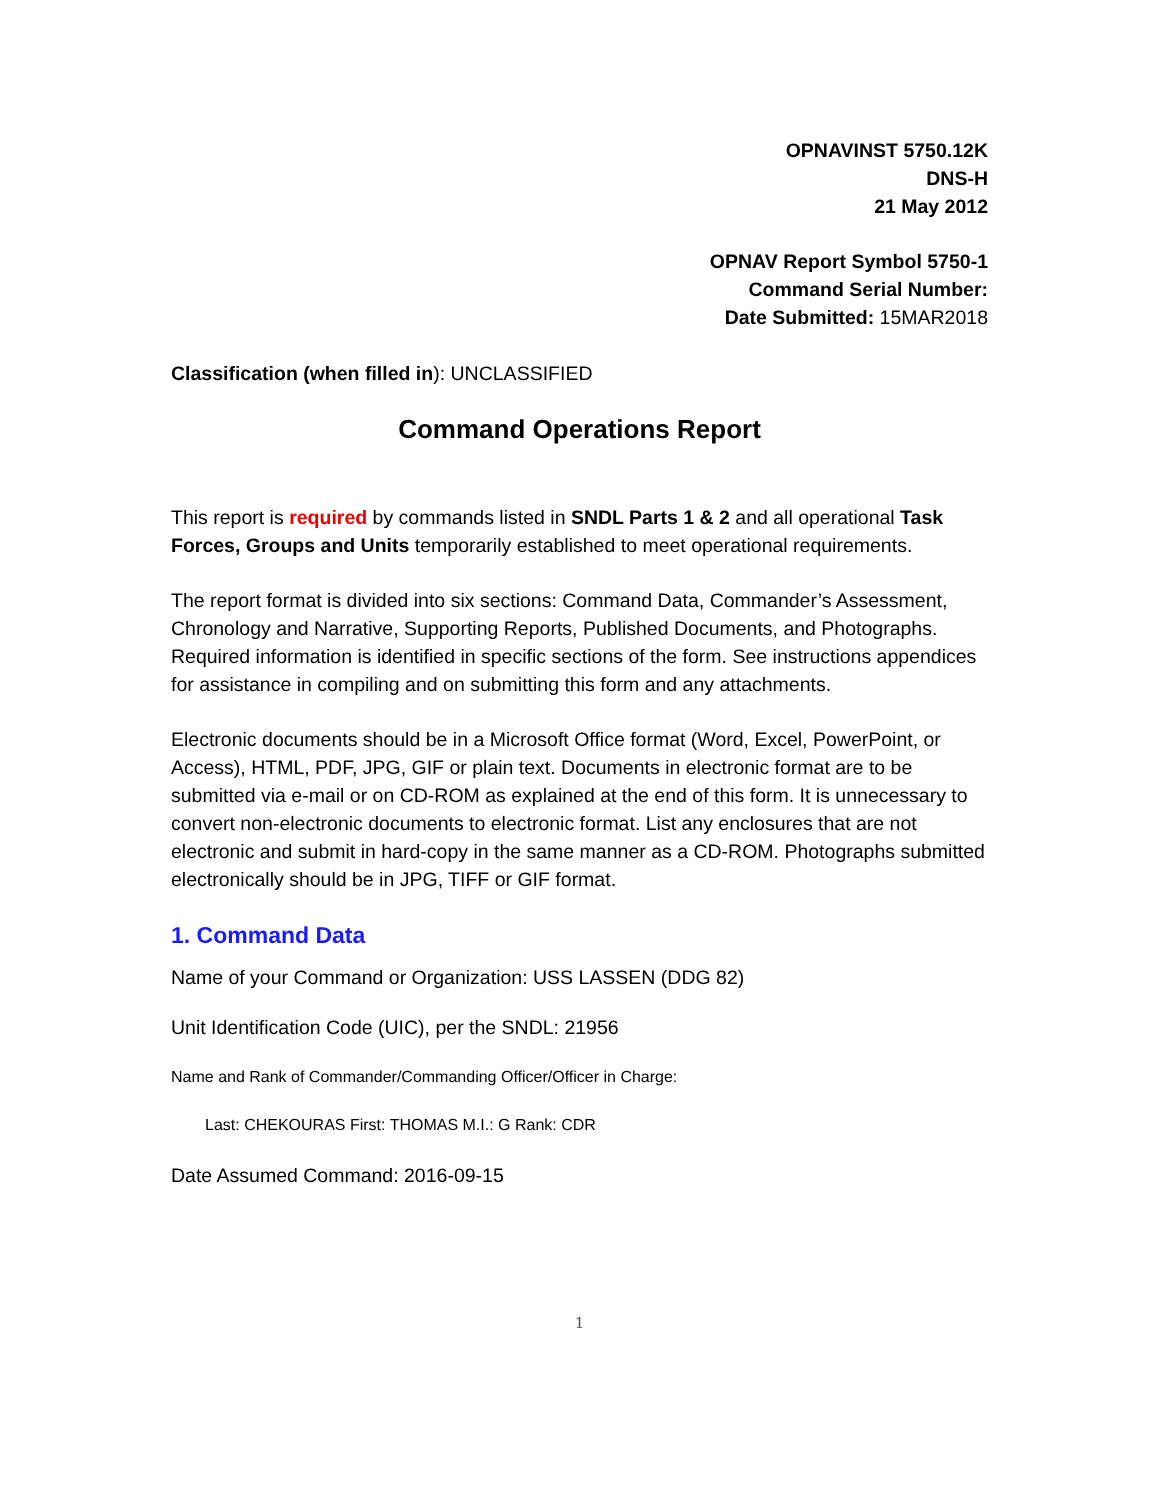OPNAVINST 5750.12K
DNS-H
21 May 2012
OPNAV Report Symbol 5750-1
Command Serial Number:
Date Submitted: 15MAR2018
Classification (when filled in): UNCLASSIFIED
Command Operations Report
This report is required by commands listed in SNDL Parts 1 & 2 and all operational Task Forces, Groups and Units temporarily established to meet operational requirements.
The report format is divided into six sections: Command Data, Commander’s Assessment, Chronology and Narrative, Supporting Reports, Published Documents, and Photographs. Required information is identified in specific sections of the form. See instructions appendices for assistance in compiling and on submitting this form and any attachments.
Electronic documents should be in a Microsoft Office format (Word, Excel, PowerPoint, or Access), HTML, PDF, JPG, GIF or plain text. Documents in electronic format are to be submitted via e-mail or on CD-ROM as explained at the end of this form. It is unnecessary to convert non-electronic documents to electronic format. List any enclosures that are not electronic and submit in hard-copy in the same manner as a CD-ROM. Photographs submitted electronically should be in JPG, TIFF or GIF format.
1. Command Data
Name of your Command or Organization: USS LASSEN (DDG 82)
Unit Identification Code (UIC), per the SNDL: 21956
Name and Rank of Commander/Commanding Officer/Officer in Charge:
Last: CHEKOURAS First: THOMAS M.I.: G Rank: CDR
Date Assumed Command: 2016-09-15
1